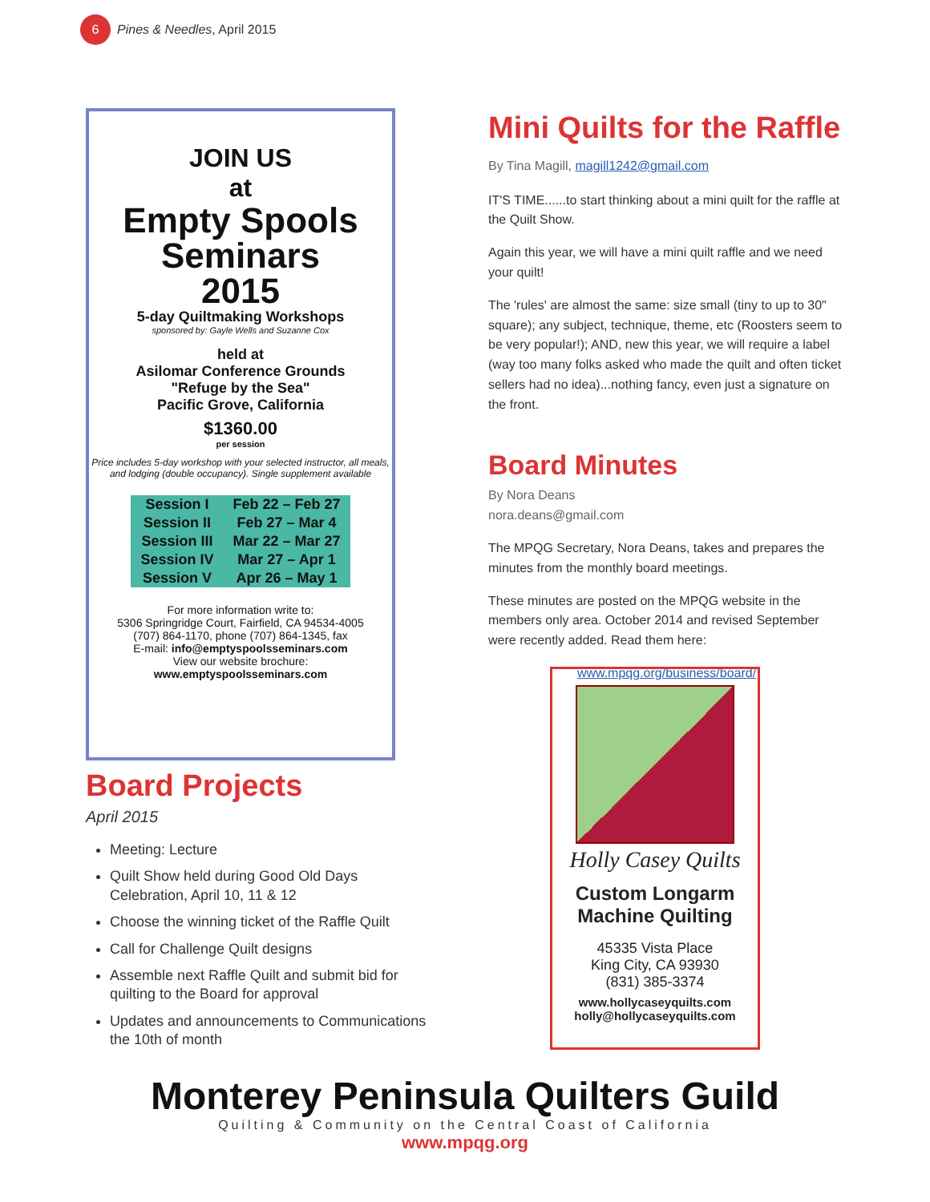6 Pines & Needles, April 2015
JOIN US
at
Empty Spools
Seminars
2015
5-day Quiltmaking Workshops
sponsored by: Gayle Wells and Suzanne Cox
held at
Asilomar Conference Grounds
"Refuge by the Sea"
Pacific Grove, California
$1360.00
per session
Price includes 5-day workshop with your selected instructor, all meals, and lodging (double occupancy). Single supplement available
| Session I | Feb 22 – Feb 27 |
| Session II | Feb 27 – Mar 4 |
| Session III | Mar 22 – Mar 27 |
| Session IV | Mar 27 – Apr 1 |
| Session V | Apr 26 – May 1 |
For more information write to:
5306 Springridge Court, Fairfield, CA 94534-4005
(707) 864-1170, phone (707) 864-1345, fax
E-mail: info@emptyspoolsseminars.com
View our website brochure:
www.emptyspoolsseminars.com
Board Projects
April 2015
Meeting: Lecture
Quilt Show held during Good Old Days Celebration, April 10, 11 & 12
Choose the winning ticket of the Raffle Quilt
Call for Challenge Quilt designs
Assemble next Raffle Quilt and submit bid for quilting to the Board for approval
Updates and announcements to Communications the 10th of month
Mini Quilts for the Raffle
By Tina Magill, magill1242@gmail.com
IT'S TIME......to start thinking about a mini quilt for the raffle at the Quilt Show.
Again this year, we will have a mini quilt raffle and we need your quilt!
The 'rules' are almost the same: size small (tiny to up to 30" square); any subject, technique, theme, etc (Roosters seem to be very popular!); AND, new this year, we will require a label (way too many folks asked who made the quilt and often ticket sellers had no idea)...nothing fancy, even just a signature on the front.
Board Minutes
By Nora Deans
nora.deans@gmail.com
The MPQG Secretary, Nora Deans, takes and prepares the minutes from the monthly board meetings.
These minutes are posted on the MPQG website in the members only area. October 2014 and revised September were recently added. Read them here:
www.mpqg.org/business/board/
Holly Casey Quilts
Custom Longarm
Machine Quilting
45335 Vista Place
King City, CA 93930
(831) 385-3374
www.hollycaseyquilts.com
holly@hollycaseyquilts.com
Monterey Peninsula Quilters Guild
Quilting & Community on the Central Coast of California
www.mpqg.org